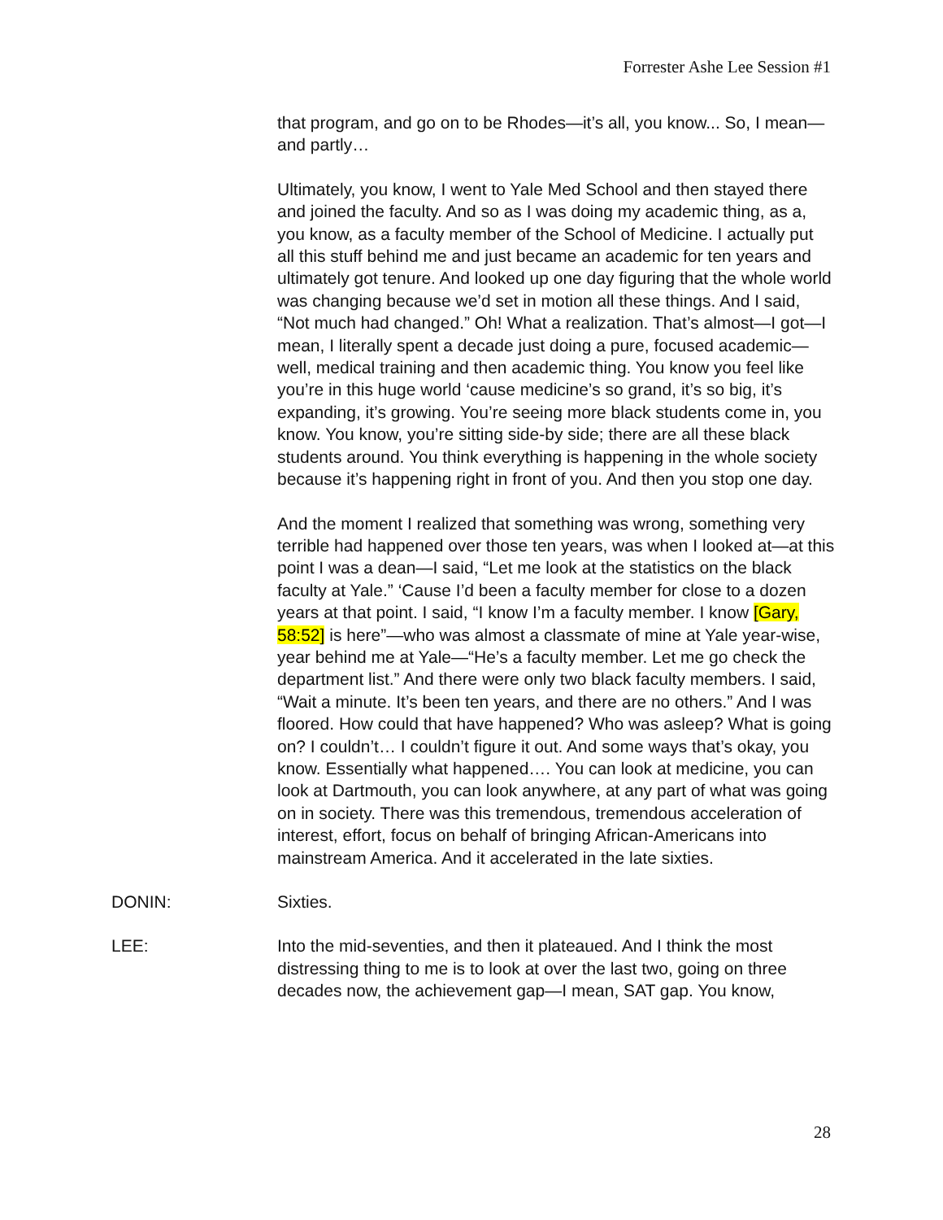Forrester Ashe Lee Session #1
that program, and go on to be Rhodes—it’s all, you know... So, I mean—and partly…
Ultimately, you know, I went to Yale Med School and then stayed there and joined the faculty. And so as I was doing my academic thing, as a, you know, as a faculty member of the School of Medicine. I actually put all this stuff behind me and just became an academic for ten years and ultimately got tenure. And looked up one day figuring that the whole world was changing because we’d set in motion all these things. And I said, “Not much had changed.” Oh! What a realization. That’s almost—I got—I mean, I literally spent a decade just doing a pure, focused academic—well, medical training and then academic thing. You know you feel like you’re in this huge world ‘cause medicine’s so grand, it’s so big, it’s expanding, it’s growing. You’re seeing more black students come in, you know. You know, you’re sitting side-by side; there are all these black students around. You think everything is happening in the whole society because it’s happening right in front of you. And then you stop one day.
And the moment I realized that something was wrong, something very terrible had happened over those ten years, was when I looked at—at this point I was a dean—I said, “Let me look at the statistics on the black faculty at Yale.” ‘Cause I’d been a faculty member for close to a dozen years at that point. I said, “I know I’m a faculty member. I know [Gary, 58:52] is here”—who was almost a classmate of mine at Yale year-wise, year behind me at Yale—“He’s a faculty member. Let me go check the department list.” And there were only two black faculty members. I said, “Wait a minute. It’s been ten years, and there are no others.” And I was floored. How could that have happened? Who was asleep? What is going on? I couldn’t… I couldn’t figure it out. And some ways that’s okay, you know. Essentially what happened…. You can look at medicine, you can look at Dartmouth, you can look anywhere, at any part of what was going on in society. There was this tremendous, tremendous acceleration of interest, effort, focus on behalf of bringing African-Americans into mainstream America. And it accelerated in the late sixties.
DONIN: Sixties.
LEE: Into the mid-seventies, and then it plateaued. And I think the most distressing thing to me is to look at over the last two, going on three decades now, the achievement gap—I mean, SAT gap. You know,
28